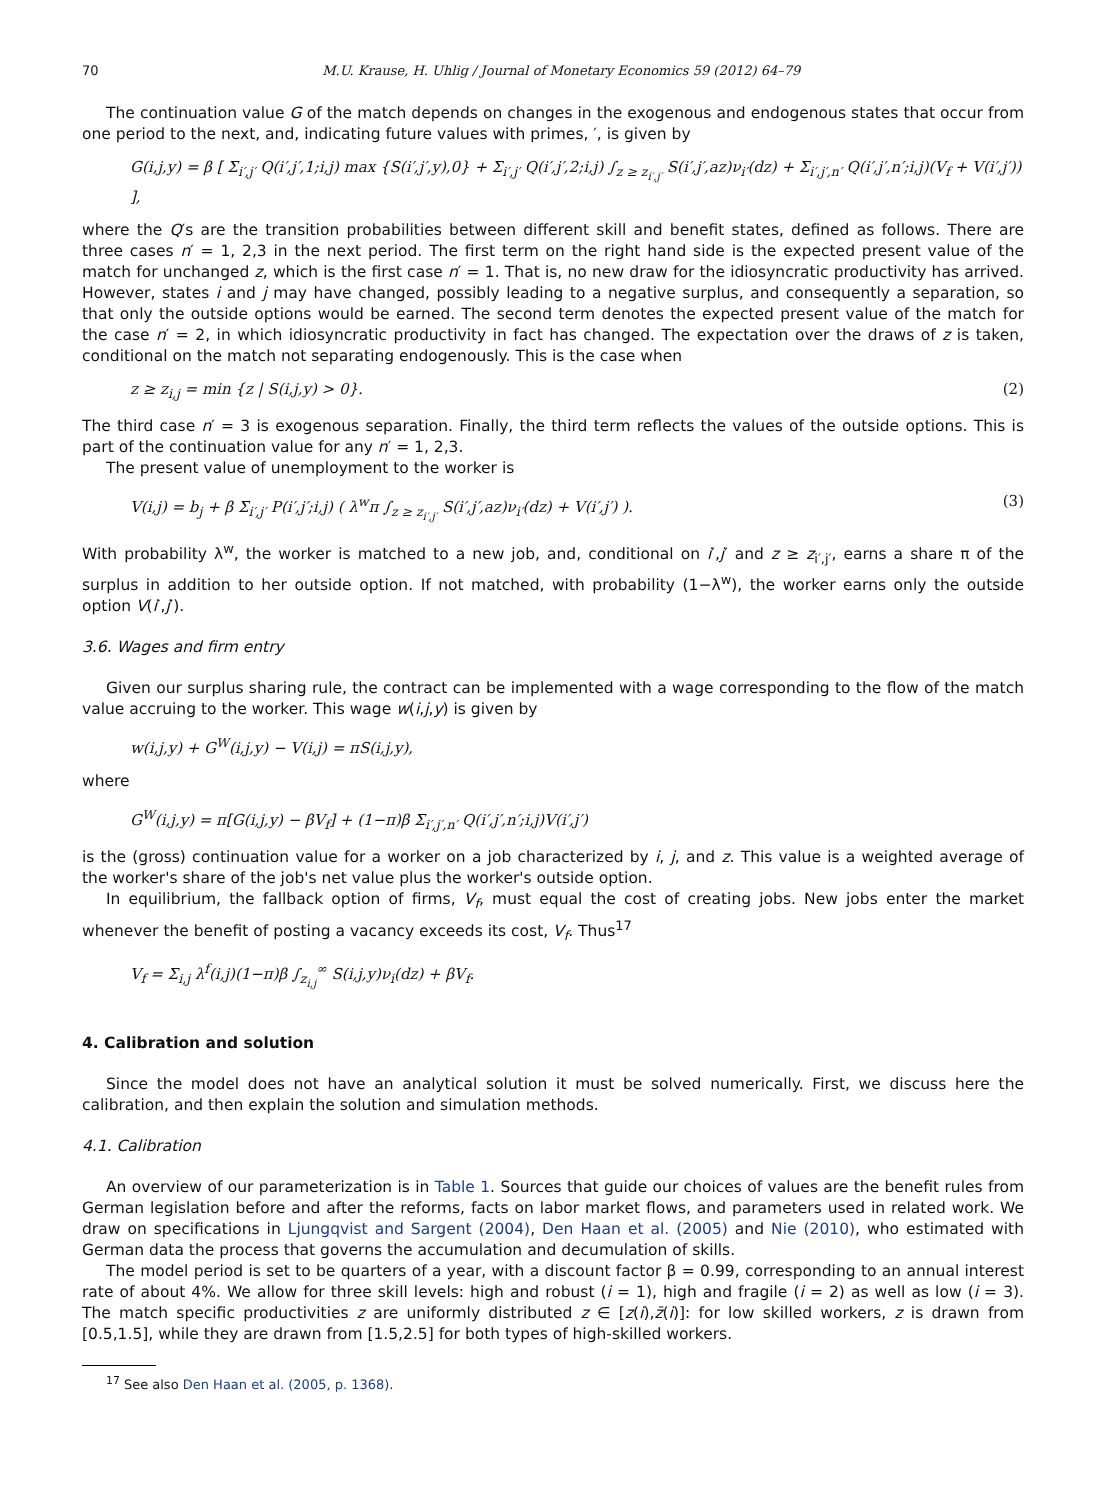70 M.U. Krause, H. Uhlig / Journal of Monetary Economics 59 (2012) 64–79
The continuation value G of the match depends on changes in the exogenous and endogenous states that occur from one period to the next, and, indicating future values with primes, ′, is given by
G(i,j,y) = β [ Σ<sub>i′,j′</sub> Q(i′,j′,1;i,j) max {S(i′,j′,y),0} + Σ<sub>i′,j′</sub> Q(i′,j′,2;i,j) ∫<sub>z ≥ z<sub>i′,j′</sub></sub> S(i′,j′,az)ν<sub>i′</sub>(dz) + Σ<sub>i′,j′,n′</sub> Q(i′,j′,n′;i,j)(V<sub>f</sub> + V(i′,j′)) ],
where the Q′s are the transition probabilities between different skill and benefit states, defined as follows. There are three cases n′ = 1, 2,3 in the next period. The first term on the right hand side is the expected present value of the match for unchanged z, which is the first case n′ = 1. That is, no new draw for the idiosyncratic productivity has arrived. However, states i and j may have changed, possibly leading to a negative surplus, and consequently a separation, so that only the outside options would be earned. The second term denotes the expected present value of the match for the case n′ = 2, in which idiosyncratic productivity in fact has changed. The expectation over the draws of z is taken, conditional on the match not separating endogenously. This is the case when
z ≥ z<sub>i,j</sub> = min {z | S(i,j,y) > 0}. (2)
The third case n′ = 3 is exogenous separation. Finally, the third term reflects the values of the outside options. This is part of the continuation value for any n′ = 1, 2,3.
The present value of unemployment to the worker is
V(i,j) = b<sub>j</sub> + β Σ<sub>i′,j′</sub> P(i′,j′;i,j) ( λ<sup>w</sup>π ∫<sub>z ≥ z<sub>i′,j′</sub></sub> S(i′,j′,az)ν<sub>i′</sub>(dz) + V(i′,j′) ). (3)
With probability λ<sup>w</sup>, the worker is matched to a new job, and, conditional on i′,j′ and z ≥ z<sub>i′,j′</sub>, earns a share π of the surplus in addition to her outside option. If not matched, with probability (1−λ<sup>w</sup>), the worker earns only the outside option V(i′,j′).
3.6. Wages and firm entry
Given our surplus sharing rule, the contract can be implemented with a wage corresponding to the flow of the match value accruing to the worker. This wage w(i,j,y) is given by
w(i,j,y) + G<sup>W</sup>(i,j,y) − V(i,j) = πS(i,j,y),
where
G<sup>W</sup>(i,j,y) = π[G(i,j,y) − βV<sub>f</sub>] + (1−π)β Σ<sub>i′,j′,n′</sub> Q(i′,j′,n′;i,j)V(i′,j′)
is the (gross) continuation value for a worker on a job characterized by i, j, and z. This value is a weighted average of the worker's share of the job's net value plus the worker's outside option.
In equilibrium, the fallback option of firms, V<sub>f</sub>, must equal the cost of creating jobs. New jobs enter the market whenever the benefit of posting a vacancy exceeds its cost, V<sub>f</sub>. Thus<sup>17</sup>
V<sub>f</sub> = Σ<sub>i,j</sub> λ<sup>f</sup>(i,j)(1−π)β ∫<sub>z<sub>i,j</sub></sub><sup>∞</sup> S(i,j,y)ν<sub>i</sub>(dz) + βV<sub>f</sub>.
4. Calibration and solution
Since the model does not have an analytical solution it must be solved numerically. First, we discuss here the calibration, and then explain the solution and simulation methods.
4.1. Calibration
An overview of our parameterization is in Table 1. Sources that guide our choices of values are the benefit rules from German legislation before and after the reforms, facts on labor market flows, and parameters used in related work. We draw on specifications in Ljungqvist and Sargent (2004), Den Haan et al. (2005) and Nie (2010), who estimated with German data the process that governs the accumulation and decumulation of skills.
The model period is set to be quarters of a year, with a discount factor β = 0.99, corresponding to an annual interest rate of about 4%. We allow for three skill levels: high and robust (i = 1), high and fragile (i = 2) as well as low (i = 3). The match specific productivities z are uniformly distributed z ∈ [z(i),z̄(i)]: for low skilled workers, z is drawn from [0.5,1.5], while they are drawn from [1.5,2.5] for both types of high-skilled workers.
<sup>17</sup> See also Den Haan et al. (2005, p. 1368).